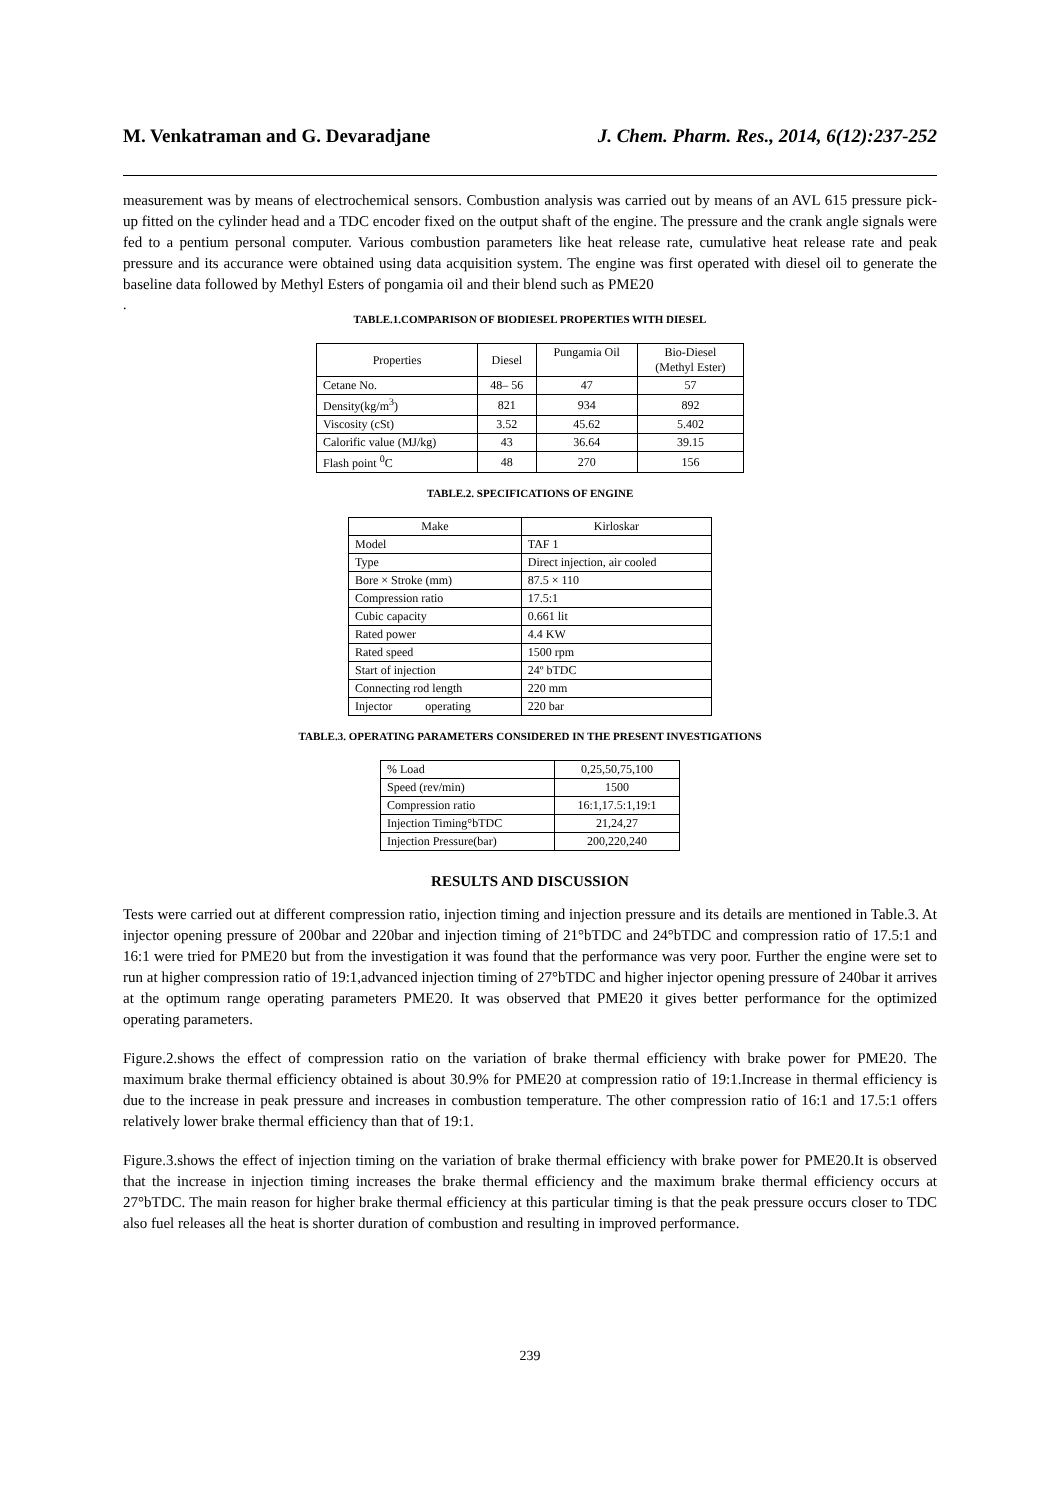M. Venkatraman and G. Devaradjane J. Chem. Pharm. Res., 2014, 6(12):237-252
measurement was by means of electrochemical sensors. Combustion analysis was carried out by means of an AVL 615 pressure pick-up fitted on the cylinder head and a TDC encoder fixed on the output shaft of the engine. The pressure and the crank angle signals were fed to a pentium personal computer. Various combustion parameters like heat release rate, cumulative heat release rate and peak pressure and its accurance were obtained using data acquisition system. The engine was first operated with diesel oil to generate the baseline data followed by Methyl Esters of pongamia oil and their blend such as PME20
.
TABLE.1.COMPARISON OF BIODIESEL PROPERTIES WITH DIESEL
| Properties | Diesel | Pungamia Oil | Bio-Diesel (Methyl Ester) |
| --- | --- | --- | --- |
| Cetane No. | 48– 56 | 47 | 57 |
| Density(kg/m<sup>3</sup>) | 821 | 934 | 892 |
| Viscosity (cSt) | 3.52 | 45.62 | 5.402 |
| Calorific value (MJ/kg) | 43 | 36.64 | 39.15 |
| Flash point <sup>0</sup>C | 48 | 270 | 156 |
TABLE.2. SPECIFICATIONS OF ENGINE
| Make | Kirloskar |
| Model | TAF 1 |
| Type | Direct injection, air cooled |
| Bore × Stroke (mm) | 87.5 × 110 |
| Compression ratio | 17.5:1 |
| Cubic capacity | 0.661 lit |
| Rated power | 4.4 KW |
| Rated speed | 1500 rpm |
| Start of injection | 24º bTDC |
| Connecting rod length | 220 mm |
| Injector operating | 220 bar |
TABLE.3. OPERATING PARAMETERS CONSIDERED IN THE PRESENT INVESTIGATIONS
| % Load | 0,25,50,75,100 |
| Speed (rev/min) | 1500 |
| Compression ratio | 16:1,17.5:1,19:1 |
| Injection Timing°bTDC | 21,24,27 |
| Injection Pressure(bar) | 200,220,240 |
RESULTS AND DISCUSSION
Tests were carried out at different compression ratio, injection timing and injection pressure and its details are mentioned in Table.3. At injector opening pressure of 200bar and 220bar and injection timing of 21°bTDC and 24°bTDC and compression ratio of 17.5:1 and 16:1 were tried for PME20 but from the investigation it was found that the performance was very poor. Further the engine were set to run at higher compression ratio of 19:1,advanced injection timing of 27°bTDC and higher injector opening pressure of 240bar it arrives at the optimum range operating parameters PME20. It was observed that PME20 it gives better performance for the optimized operating parameters.
Figure.2.shows the effect of compression ratio on the variation of brake thermal efficiency with brake power for PME20. The maximum brake thermal efficiency obtained is about 30.9% for PME20 at compression ratio of 19:1.Increase in thermal efficiency is due to the increase in peak pressure and increases in combustion temperature. The other compression ratio of 16:1 and 17.5:1 offers relatively lower brake thermal efficiency than that of 19:1.
Figure.3.shows the effect of injection timing on the variation of brake thermal efficiency with brake power for PME20.It is observed that the increase in injection timing increases the brake thermal efficiency and the maximum brake thermal efficiency occurs at 27°bTDC. The main reason for higher brake thermal efficiency at this particular timing is that the peak pressure occurs closer to TDC also fuel releases all the heat is shorter duration of combustion and resulting in improved performance.
239